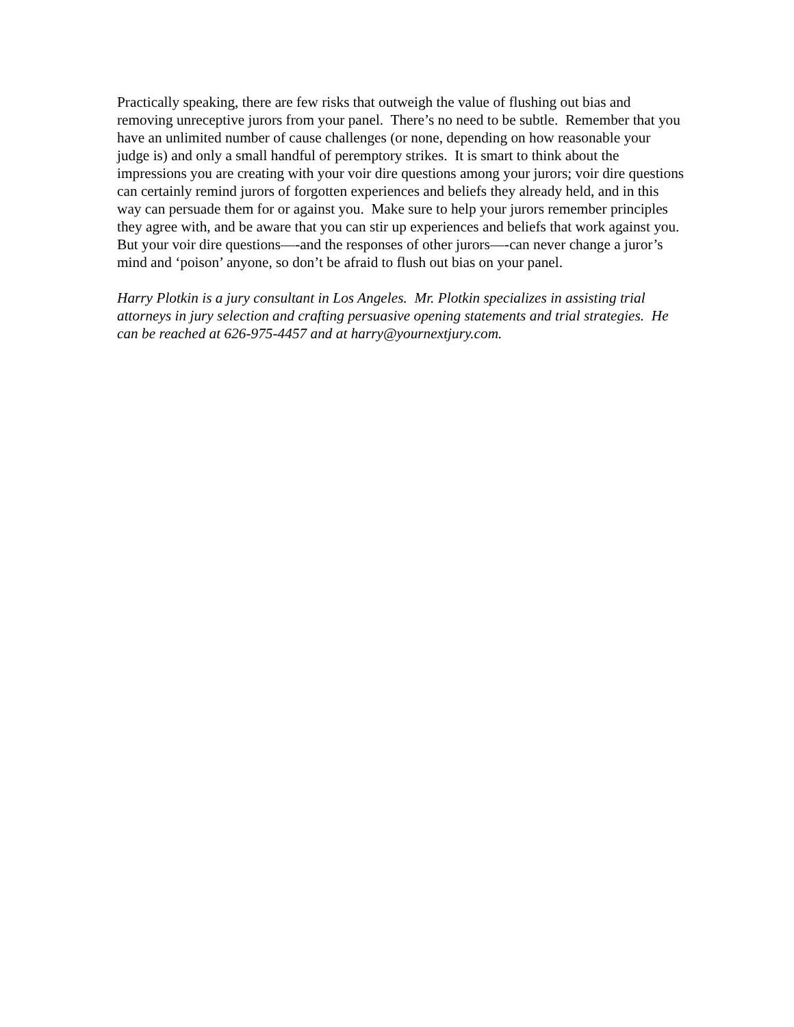Practically speaking, there are few risks that outweigh the value of flushing out bias and removing unreceptive jurors from your panel. There’s no need to be subtle. Remember that you have an unlimited number of cause challenges (or none, depending on how reasonable your judge is) and only a small handful of peremptory strikes. It is smart to think about the impressions you are creating with your voir dire questions among your jurors; voir dire questions can certainly remind jurors of forgotten experiences and beliefs they already held, and in this way can persuade them for or against you. Make sure to help your jurors remember principles they agree with, and be aware that you can stir up experiences and beliefs that work against you. But your voir dire questions—-and the responses of other jurors—-can never change a juror’s mind and ‘poison’ anyone, so don’t be afraid to flush out bias on your panel.
Harry Plotkin is a jury consultant in Los Angeles. Mr. Plotkin specializes in assisting trial attorneys in jury selection and crafting persuasive opening statements and trial strategies. He can be reached at 626-975-4457 and at harry@yournextjury.com.